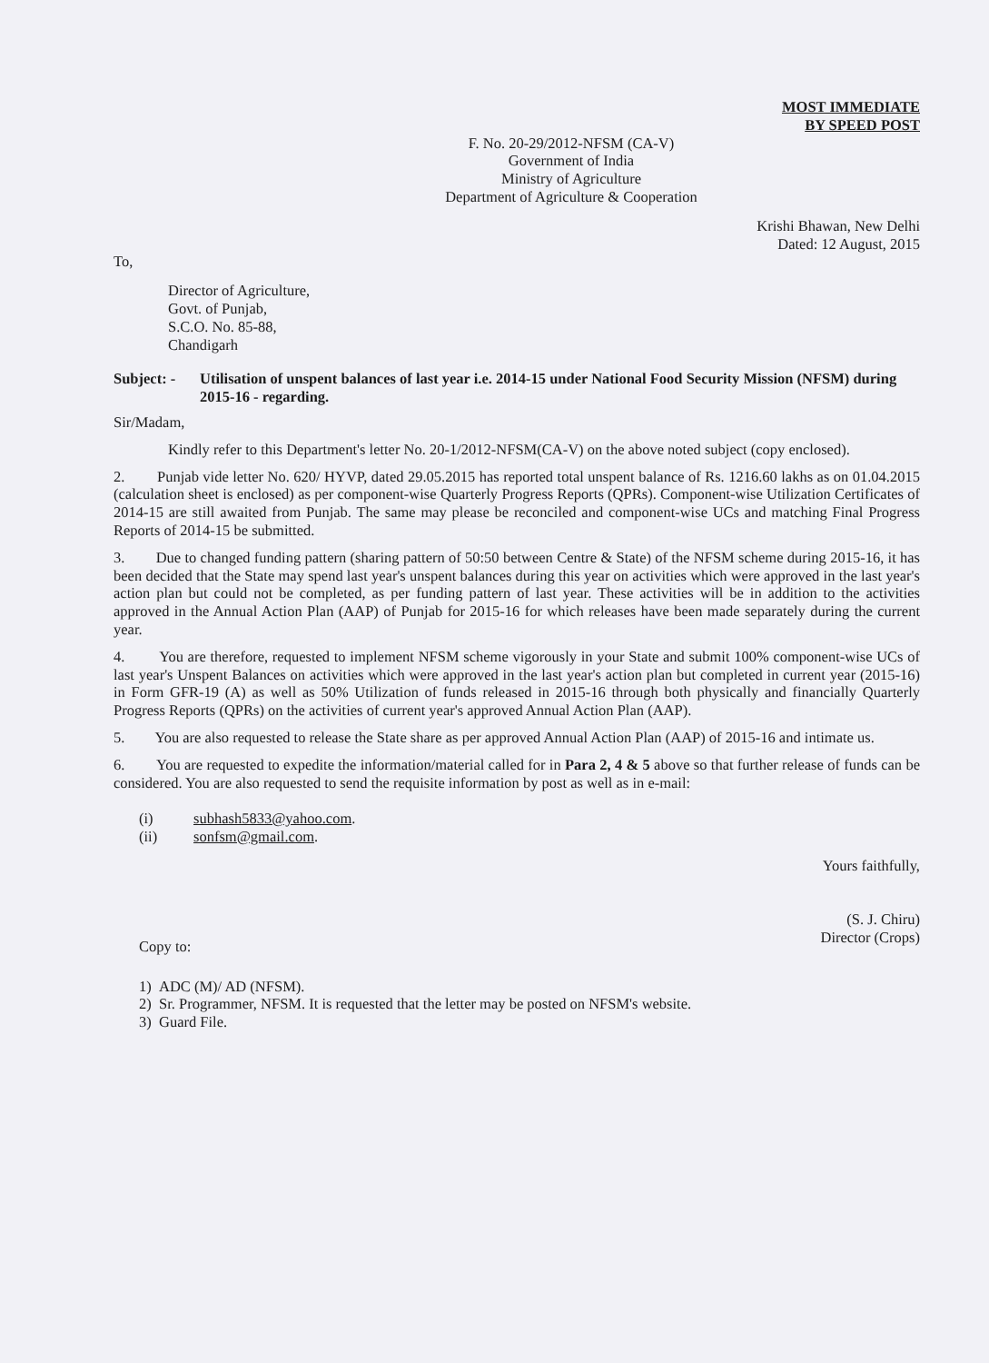MOST IMMEDIATE
BY SPEED POST
F. No. 20-29/2012-NFSM (CA-V)
Government of India
Ministry of Agriculture
Department of Agriculture & Cooperation
Krishi Bhawan, New Delhi
Dated: 12 August, 2015
To,
Director of Agriculture,
Govt. of Punjab,
S.C.O. No. 85-88,
Chandigarh
Subject: - Utilisation of unspent balances of last year i.e. 2014-15 under National Food Security Mission (NFSM) during 2015-16 - regarding.
Sir/Madam,
Kindly refer to this Department's letter No. 20-1/2012-NFSM(CA-V) on the above noted subject (copy enclosed).
2. Punjab vide letter No. 620/ HYVP, dated 29.05.2015 has reported total unspent balance of Rs. 1216.60 lakhs as on 01.04.2015 (calculation sheet is enclosed) as per component-wise Quarterly Progress Reports (QPRs). Component-wise Utilization Certificates of 2014-15 are still awaited from Punjab. The same may please be reconciled and component-wise UCs and matching Final Progress Reports of 2014-15 be submitted.
3. Due to changed funding pattern (sharing pattern of 50:50 between Centre & State) of the NFSM scheme during 2015-16, it has been decided that the State may spend last year's unspent balances during this year on activities which were approved in the last year's action plan but could not be completed, as per funding pattern of last year. These activities will be in addition to the activities approved in the Annual Action Plan (AAP) of Punjab for 2015-16 for which releases have been made separately during the current year.
4. You are therefore, requested to implement NFSM scheme vigorously in your State and submit 100% component-wise UCs of last year's Unspent Balances on activities which were approved in the last year's action plan but completed in current year (2015-16) in Form GFR-19 (A) as well as 50% Utilization of funds released in 2015-16 through both physically and financially Quarterly Progress Reports (QPRs) on the activities of current year's approved Annual Action Plan (AAP).
5. You are also requested to release the State share as per approved Annual Action Plan (AAP) of 2015-16 and intimate us.
6. You are requested to expedite the information/material called for in Para 2, 4 & 5 above so that further release of funds can be considered. You are also requested to send the requisite information by post as well as in e-mail:
(i) subhash5833@yahoo.com.
(ii) sonfsm@gmail.com.
Yours faithfully,
(S. J. Chiru)
Director (Crops)
Copy to:
1) ADC (M)/ AD (NFSM).
2) Sr. Programmer, NFSM. It is requested that the letter may be posted on NFSM's website.
3) Guard File.